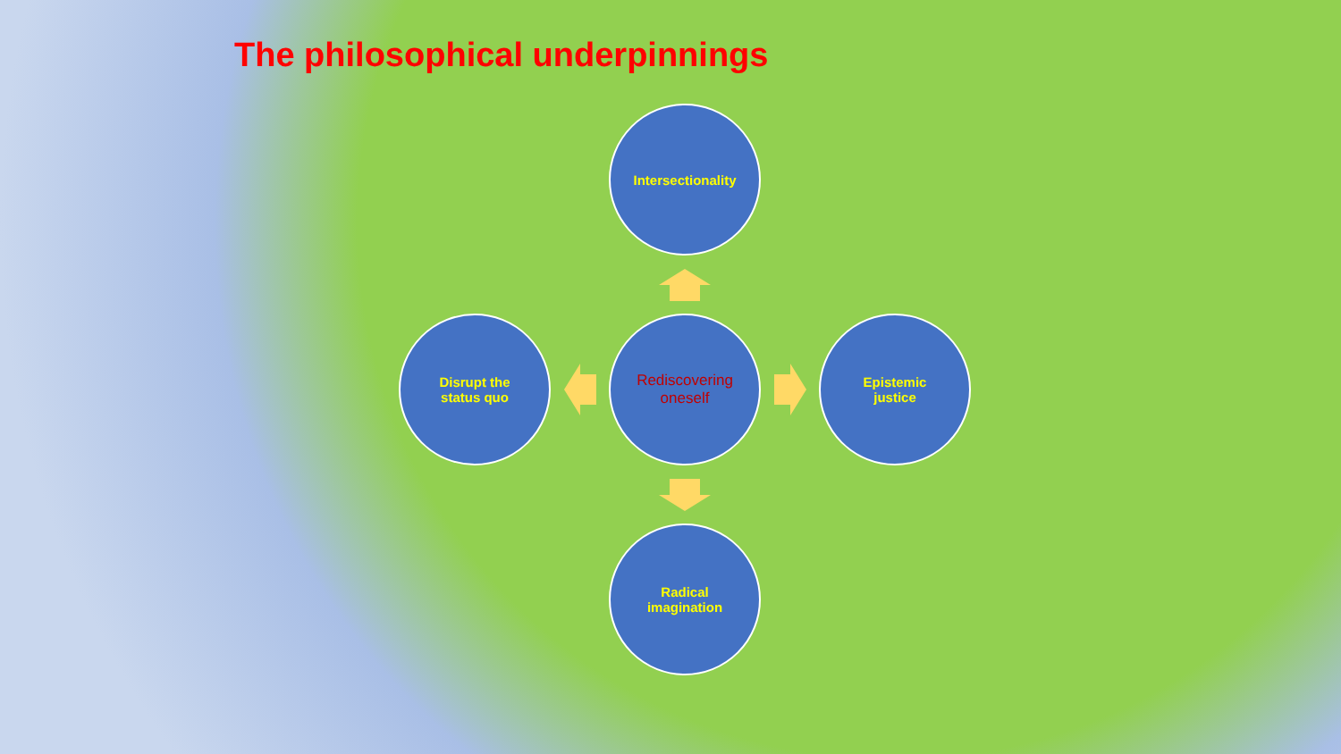The philosophical underpinnings
Intersectionality
Disrupt the
status quo
Rediscovering
oneself
Epistemic
justice
Radical
imagination